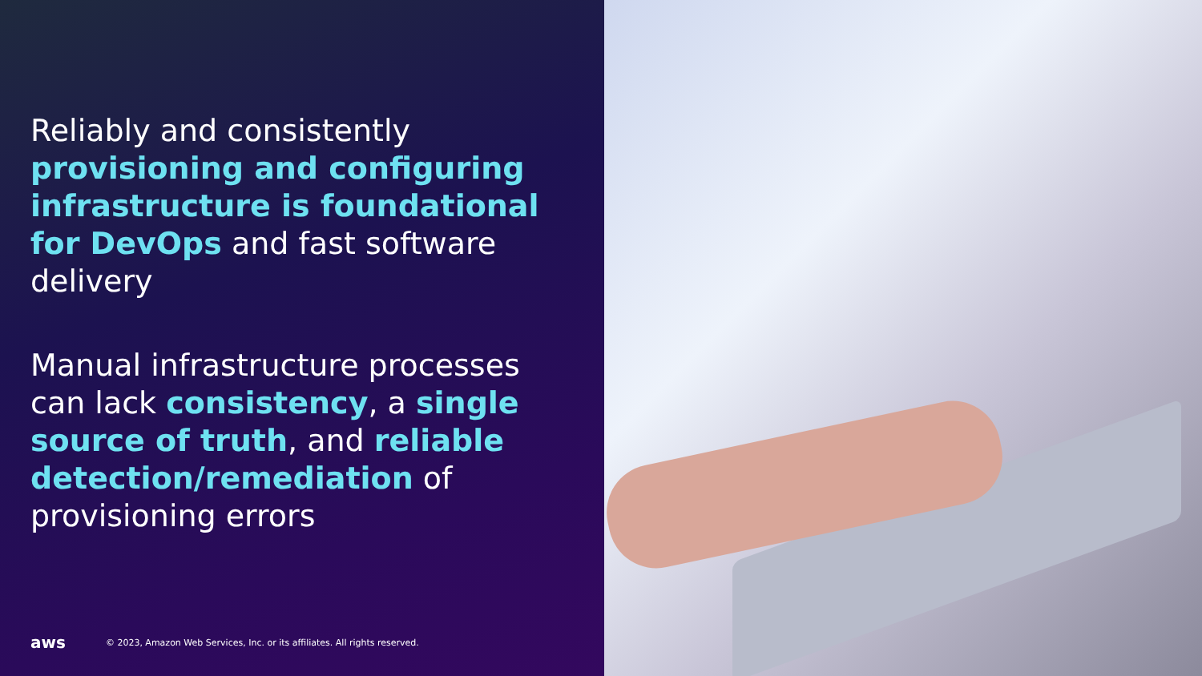Reliably and consistently provisioning and configuring infrastructure is foundational for DevOps and fast software delivery
Manual infrastructure processes can lack consistency, a single source of truth, and reliable detection/remediation of provisioning errors
aws © 2023, Amazon Web Services, Inc. or its affiliates. All rights reserved.